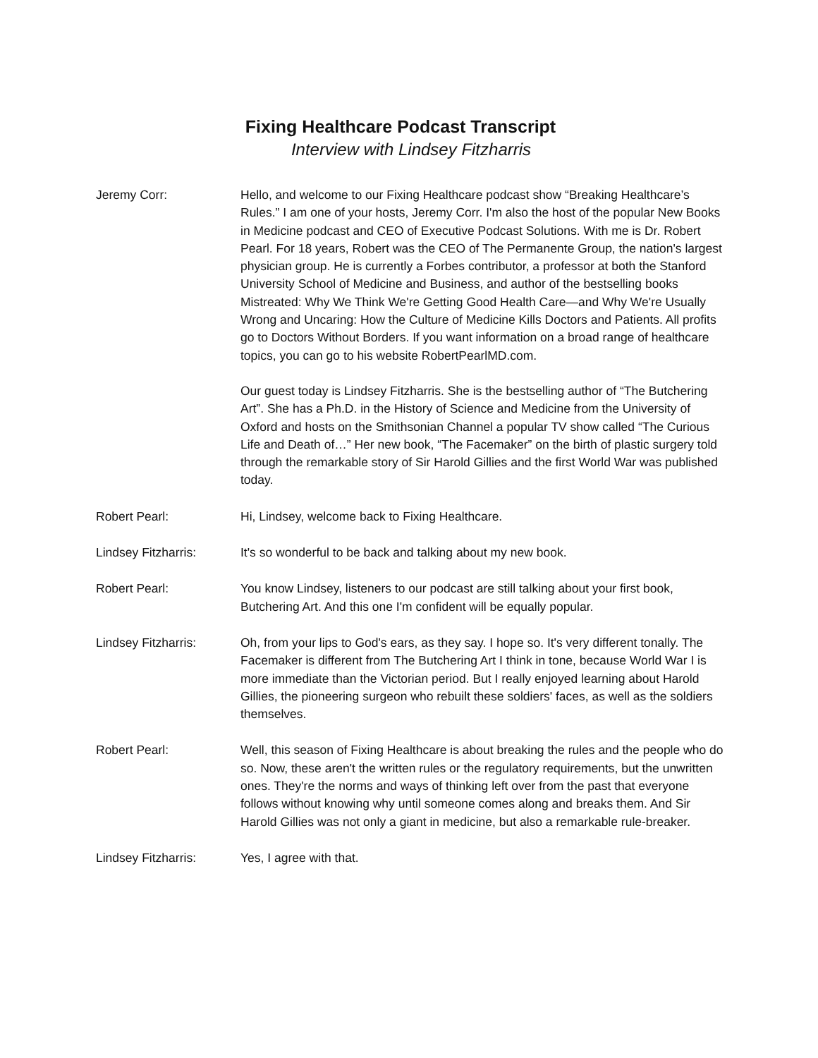Fixing Healthcare Podcast Transcript
Interview with Lindsey Fitzharris
Jeremy Corr: Hello, and welcome to our Fixing Healthcare podcast show “Breaking Healthcare’s Rules.” I am one of your hosts, Jeremy Corr. I'm also the host of the popular New Books in Medicine podcast and CEO of Executive Podcast Solutions. With me is Dr. Robert Pearl. For 18 years, Robert was the CEO of The Permanente Group, the nation's largest physician group. He is currently a Forbes contributor, a professor at both the Stanford University School of Medicine and Business, and author of the bestselling books Mistreated: Why We Think We're Getting Good Health Care—and Why We're Usually Wrong and Uncaring: How the Culture of Medicine Kills Doctors and Patients. All profits go to Doctors Without Borders. If you want information on a broad range of healthcare topics, you can go to his website RobertPearlMD.com.
Our guest today is Lindsey Fitzharris. She is the bestselling author of “The Butchering Art”. She has a Ph.D. in the History of Science and Medicine from the University of Oxford and hosts on the Smithsonian Channel a popular TV show called “The Curious Life and Death of…” Her new book, “The Facemaker” on the birth of plastic surgery told through the remarkable story of Sir Harold Gillies and the first World War was published today.
Robert Pearl: Hi, Lindsey, welcome back to Fixing Healthcare.
Lindsey Fitzharris: It's so wonderful to be back and talking about my new book.
Robert Pearl: You know Lindsey, listeners to our podcast are still talking about your first book, Butchering Art. And this one I'm confident will be equally popular.
Lindsey Fitzharris: Oh, from your lips to God's ears, as they say. I hope so. It's very different tonally. The Facemaker is different from The Butchering Art I think in tone, because World War I is more immediate than the Victorian period. But I really enjoyed learning about Harold Gillies, the pioneering surgeon who rebuilt these soldiers' faces, as well as the soldiers themselves.
Robert Pearl: Well, this season of Fixing Healthcare is about breaking the rules and the people who do so. Now, these aren't the written rules or the regulatory requirements, but the unwritten ones. They're the norms and ways of thinking left over from the past that everyone follows without knowing why until someone comes along and breaks them. And Sir Harold Gillies was not only a giant in medicine, but also a remarkable rule-breaker.
Lindsey Fitzharris: Yes, I agree with that.